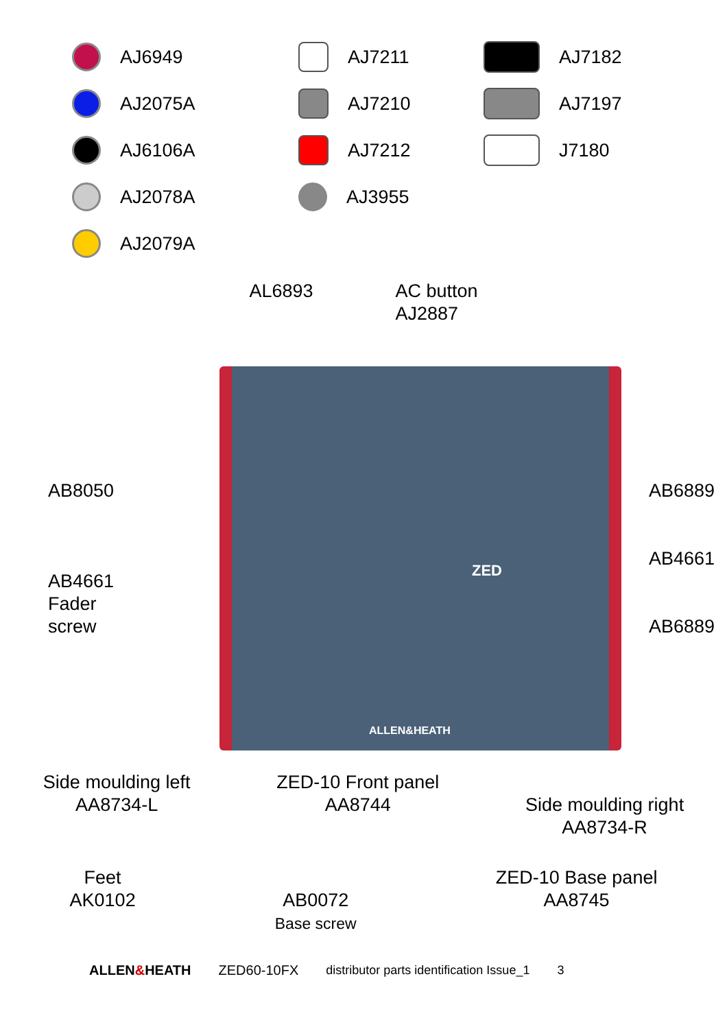AJ6949
AJ7211
AJ7182
AJ2075A
AJ7210
AJ7197
AJ6106A
AJ7212
J7180
AJ2078A
AJ3955
AJ2079A
AL6893 AC button
AJ2887
AB8050
AB4661
Fader
screw
ALLEN&HEATH
ZED
AB6889
AB4661
AB6889
Side moulding left
AA8734-L
ZED-10 Front panel
AA8744
Side moulding right
AA8734-R
Feet
AK0102
AB0072
Base screw
ZED-10 Base panel
AA8745
ALLEN&HEATH ZED60-10FX distributor parts identification Issue_1 3